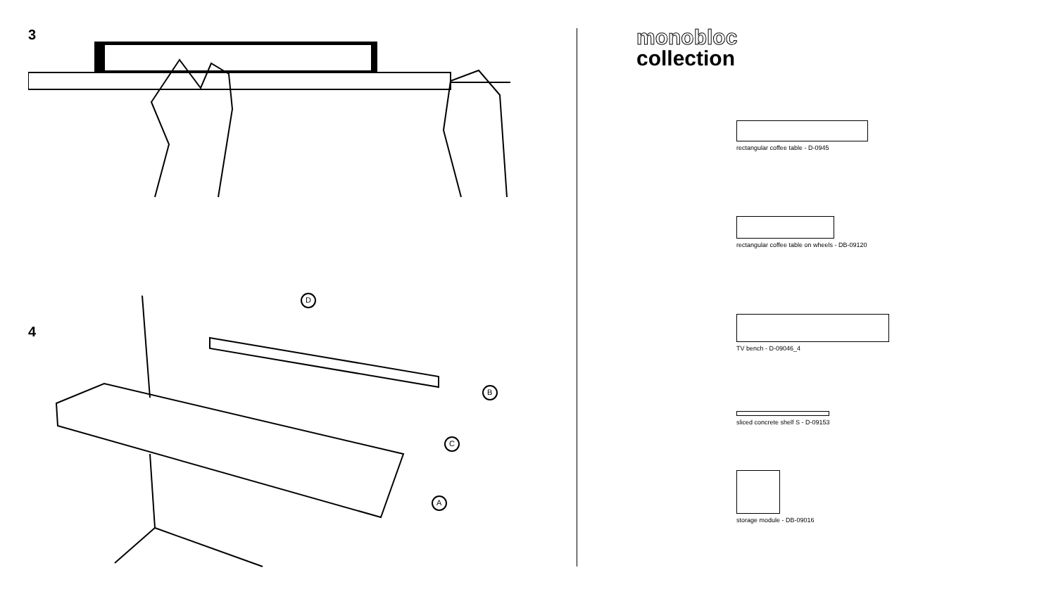3
4
D
B
C
A
monobloc
collection
rectangular coffee table - D-0945
rectangular coffee table on wheels - DB-09120
TV bench - D-09046_4
sliced concrete shelf S - D-09153
storage module - DB-09016